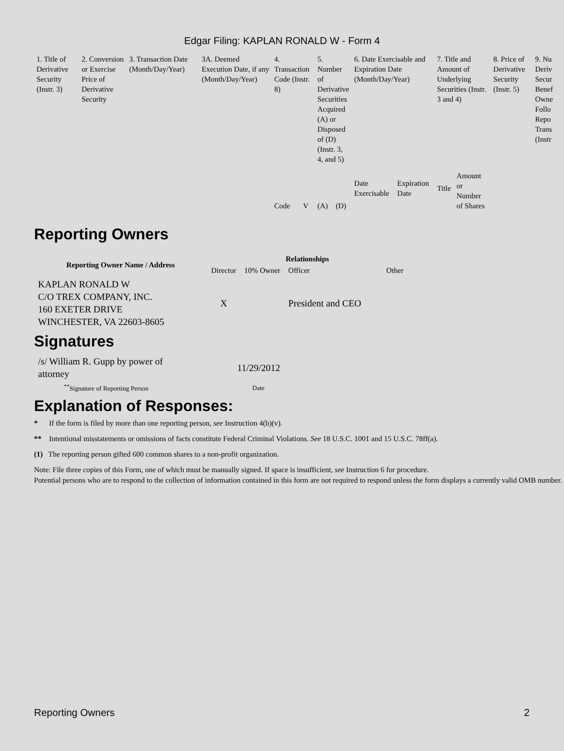Edgar Filing: KAPLAN RONALD W - Form 4
| 1. Title of Derivative Security (Instr. 3) | 2. Conversion or Exercise Price of Derivative Security | 3. Transaction Date (Month/Day/Year) | 3A. Deemed Execution Date, if any (Month/Day/Year) | 4. Transaction Code (Instr. 8) | | 5. Number of Derivative Securities Acquired (A) or Disposed of (D) (Instr. 3, 4, and 5) | | 6. Date Exercisable and Expiration Date (Month/Day/Year) | | 7. Title and Amount of Underlying Securities (Instr. 3 and 4) | | 8. Price of Derivative Security (Instr. 5) | 9. Nu Deriv Secur Benef Owne Follo Repo Trans (Instr |
| | | | | Code | V | (A) | (D) | Date Exercisable | Expiration Date | Title | Amount or Number of Shares | | |
Reporting Owners
| Reporting Owner Name / Address | Relationships | | | |
| --- | --- | --- | --- | --- |
| | Director | 10% Owner | Officer | Other |
| KAPLAN RONALD W C/O TREX COMPANY, INC. 160 EXETER DRIVE WINCHESTER, VA 22603-8605 | X | | President and CEO | |
Signatures
| /s/ William R. Gupp by power of attorney | 11/29/2012 |
| <sup>**</sup> Signature of Reporting Person | Date |
Explanation of Responses:
* If the form is filed by more than one reporting person, see Instruction 4(b)(v).
** Intentional misstatements or omissions of facts constitute Federal Criminal Violations. See 18 U.S.C. 1001 and 15 U.S.C. 78ff(a).
(1) The reporting person gifted 600 common shares to a non-profit organization.
Note: File three copies of this Form, one of which must be manually signed. If space is insufficient, see Instruction 6 for procedure.
Potential persons who are to respond to the collection of information contained in this form are not required to respond unless the form displays a currently valid OMB number.
Reporting Owners 2